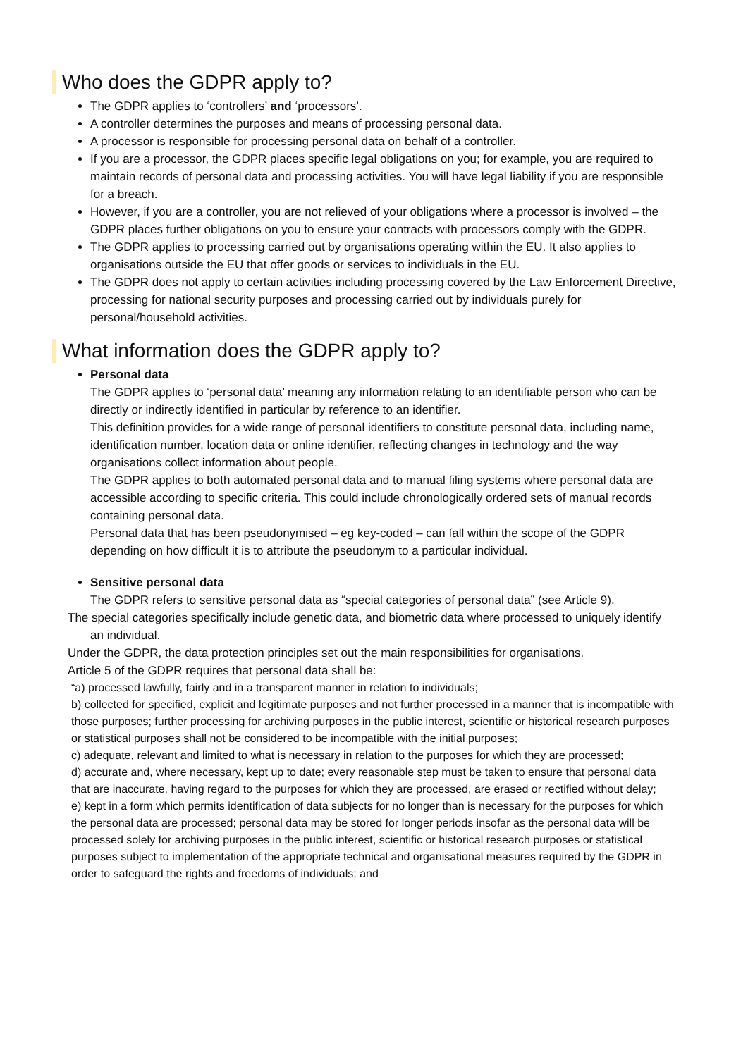Who does the GDPR apply to?
The GDPR applies to ‘controllers’ and ‘processors’.
A controller determines the purposes and means of processing personal data.
A processor is responsible for processing personal data on behalf of a controller.
If you are a processor, the GDPR places specific legal obligations on you; for example, you are required to maintain records of personal data and processing activities. You will have legal liability if you are responsible for a breach.
However, if you are a controller, you are not relieved of your obligations where a processor is involved – the GDPR places further obligations on you to ensure your contracts with processors comply with the GDPR.
The GDPR applies to processing carried out by organisations operating within the EU. It also applies to organisations outside the EU that offer goods or services to individuals in the EU.
The GDPR does not apply to certain activities including processing covered by the Law Enforcement Directive, processing for national security purposes and processing carried out by individuals purely for personal/household activities.
What information does the GDPR apply to?
Personal data
The GDPR applies to ‘personal data’ meaning any information relating to an identifiable person who can be directly or indirectly identified in particular by reference to an identifier.
This definition provides for a wide range of personal identifiers to constitute personal data, including name, identification number, location data or online identifier, reflecting changes in technology and the way organisations collect information about people.
The GDPR applies to both automated personal data and to manual filing systems where personal data are accessible according to specific criteria. This could include chronologically ordered sets of manual records containing personal data.
Personal data that has been pseudonymised – eg key-coded – can fall within the scope of the GDPR depending on how difficult it is to attribute the pseudonym to a particular individual.
Sensitive personal data
The GDPR refers to sensitive personal data as “special categories of personal data” (see Article 9).
The special categories specifically include genetic data, and biometric data where processed to uniquely identify an individual.
Under the GDPR, the data protection principles set out the main responsibilities for organisations.
Article 5 of the GDPR requires that personal data shall be:
“a) processed lawfully, fairly and in a transparent manner in relation to individuals;
b) collected for specified, explicit and legitimate purposes and not further processed in a manner that is incompatible with those purposes; further processing for archiving purposes in the public interest, scientific or historical research purposes or statistical purposes shall not be considered to be incompatible with the initial purposes;
c) adequate, relevant and limited to what is necessary in relation to the purposes for which they are processed;
d) accurate and, where necessary, kept up to date; every reasonable step must be taken to ensure that personal data that are inaccurate, having regard to the purposes for which they are processed, are erased or rectified without delay;
e) kept in a form which permits identification of data subjects for no longer than is necessary for the purposes for which the personal data are processed; personal data may be stored for longer periods insofar as the personal data will be processed solely for archiving purposes in the public interest, scientific or historical research purposes or statistical purposes subject to implementation of the appropriate technical and organisational measures required by the GDPR in order to safeguard the rights and freedoms of individuals; and